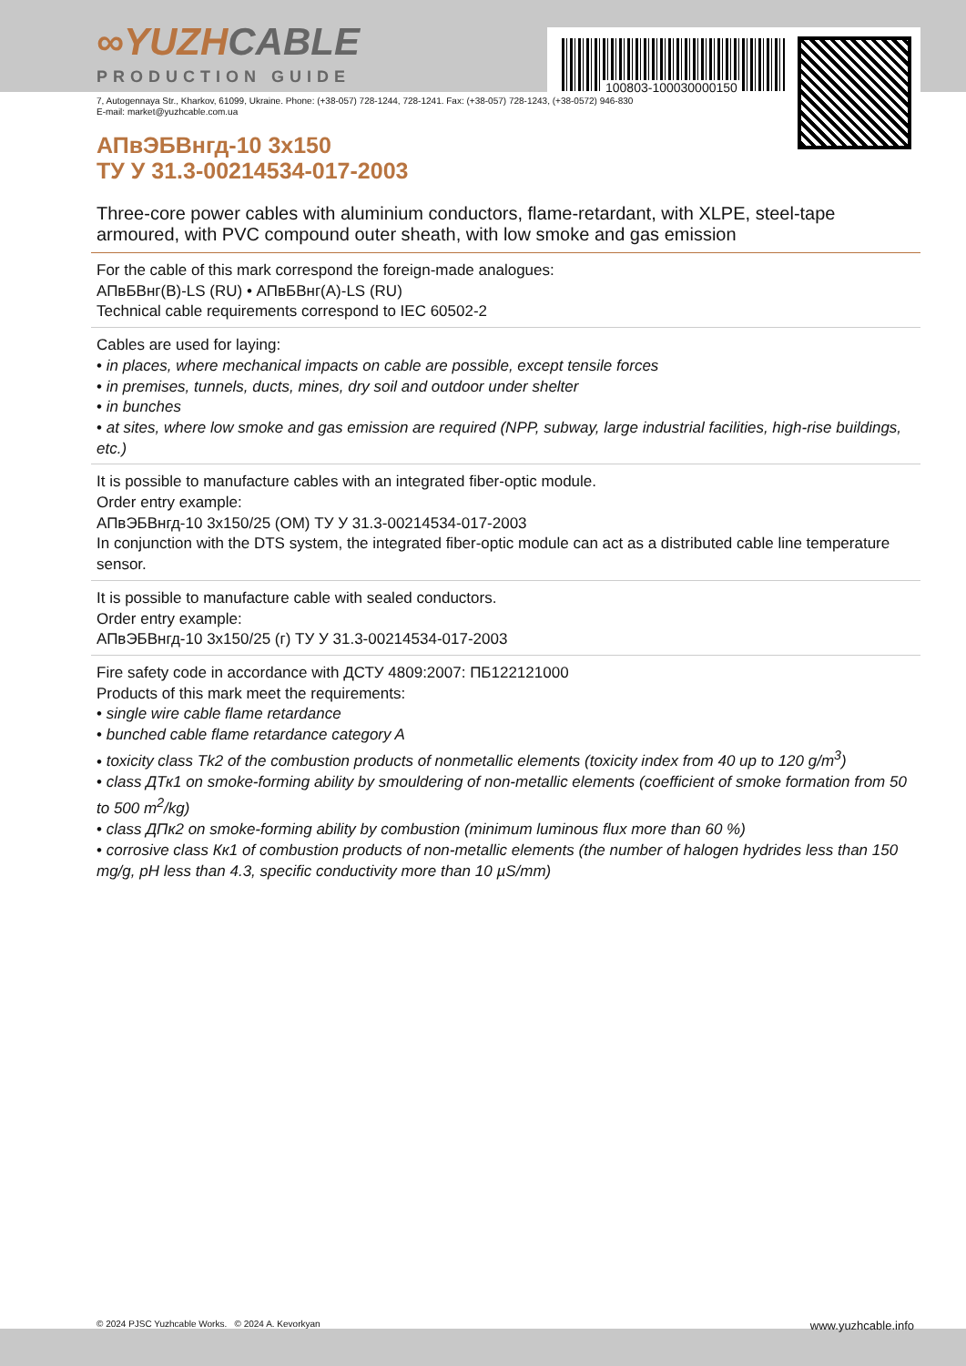100803-100030000150
∞YUZHCABLE
PRODUCTION GUIDE
7, Autogennaya Str., Kharkov, 61099, Ukraine. Phone: (+38-057) 728-1244, 728-1241. Fax: (+38-057) 728-1243, (+38-0572) 946-830
E-mail: market@yuzhcable.com.ua
АПвЭБВнгд-10 3x150
ТУ У 31.3-00214534-017-2003
Three-core power cables with aluminium conductors, flame-retardant, with XLPE, steel-tape armoured, with PVC compound outer sheath, with low smoke and gas emission
For the cable of this mark correspond the foreign-made analogues:
АПвБВнг(В)-LS (RU) • АПвБВнг(А)-LS (RU)
Technical cable requirements correspond to IEC 60502-2
Cables are used for laying:
• in places, where mechanical impacts on cable are possible, except tensile forces
• in premises, tunnels, ducts, mines, dry soil and outdoor under shelter
• in bunches
• at sites, where low smoke and gas emission are required (NPP, subway, large industrial facilities, high-rise buildings, etc.)
It is possible to manufacture cables with an integrated fiber-optic module.
Order entry example:
АПвЭБВнгд-10 3x150/25 (ОМ) ТУ У 31.3-00214534-017-2003
In conjunction with the DTS system, the integrated fiber-optic module can act as a distributed cable line temperature sensor.
It is possible to manufacture cable with sealed conductors.
Order entry example:
АПвЭБВнгд-10 3x150/25 (г) ТУ У 31.3-00214534-017-2003
Fire safety code in accordance with ДСТУ 4809:2007: ПБ122121000
Products of this mark meet the requirements:
• single wire cable flame retardance
• bunched cable flame retardance category A
• toxicity class Tk2 of the combustion products of nonmetallic elements (toxicity index from 40 up to 120 g/m<sup>3</sup>)
• class ДТк1 on smoke-forming ability by smouldering of non-metallic elements (coefficient of smoke formation from 50 to 500 m<sup>2</sup>/kg)
• class ДПк2 on smoke-forming ability by combustion (minimum luminous flux more than 60 %)
• corrosive class Кк1 of combustion products of non-metallic elements (the number of halogen hydrides less than 150 mg/g, pH less than 4.3, specific conductivity more than 10 µS/mm)
© 2024 PJSC Yuzhcable Works. © 2024 A. Kevorkyan www.yuzhcable.info